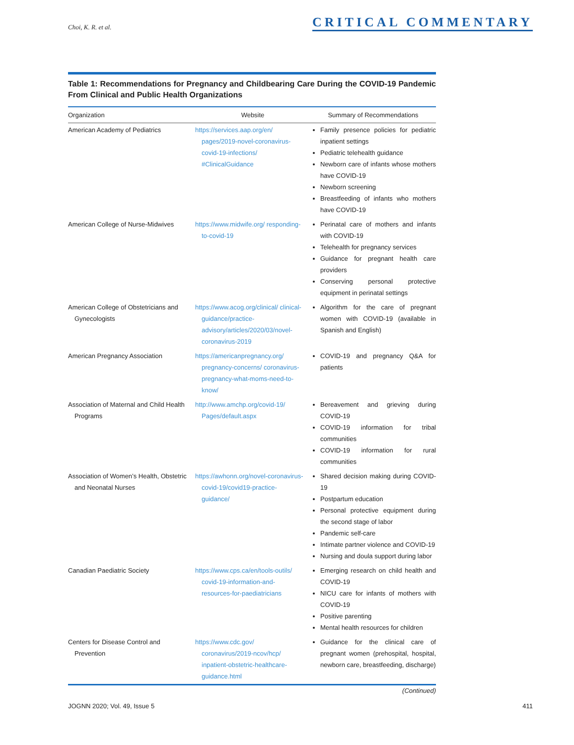Choi, K. R. et al. CRITICAL COMMENTARY
Table 1: Recommendations for Pregnancy and Childbearing Care During the COVID-19 Pandemic From Clinical and Public Health Organizations
| Organization | Website | Summary of Recommendations |
| --- | --- | --- |
| American Academy of Pediatrics | https://services.aap.org/en/ pages/2019-novel-coronavirus-covid-19-infections/ #ClinicalGuidance | Family presence policies for pediatric inpatient settings Pediatric telehealth guidance Newborn care of infants whose mothers have COVID-19 Newborn screening Breastfeeding of infants who mothers have COVID-19 |
| American College of Nurse-Midwives | https://www.midwife.org/ responding-to-covid-19 | Perinatal care of mothers and infants with COVID-19 Telehealth for pregnancy services Guidance for pregnant health care providers Conserving personal protective equipment in perinatal settings |
| American College of Obstetricians and Gynecologists | https://www.acog.org/clinical/ clinical-guidance/practice-advisory/articles/2020/03/novel-coronavirus-2019 | Algorithm for the care of pregnant women with COVID-19 (available in Spanish and English) |
| American Pregnancy Association | https://americanpregnancy.org/ pregnancy-concerns/ coronavirus-pregnancy-what-moms-need-to-know/ | COVID-19 and pregnancy Q&A for patients |
| Association of Maternal and Child Health Programs | http://www.amchp.org/covid-19/ Pages/default.aspx | Bereavement and grieving during COVID-19 COVID-19 information for tribal communities COVID-19 information for rural communities |
| Association of Women’s Health, Obstetric and Neonatal Nurses | https://awhonn.org/novel-coronavirus-covid-19/covid19-practice-guidance/ | Shared decision making during COVID-19 Postpartum education Personal protective equipment during the second stage of labor Pandemic self-care Intimate partner violence and COVID-19 Nursing and doula support during labor |
| Canadian Paediatric Society | https://www.cps.ca/en/tools-outils/ covid-19-information-and-resources-for-paediatricians | Emerging research on child health and COVID-19 NICU care for infants of mothers with COVID-19 Positive parenting Mental health resources for children |
| Centers for Disease Control and Prevention | https://www.cdc.gov/ coronavirus/2019-ncov/hcp/ inpatient-obstetric-healthcare-guidance.html | Guidance for the clinical care of pregnant women (prehospital, hospital, newborn care, breastfeeding, discharge) |
(Continued)
JOGNN 2020; Vol. 49, Issue 5 411